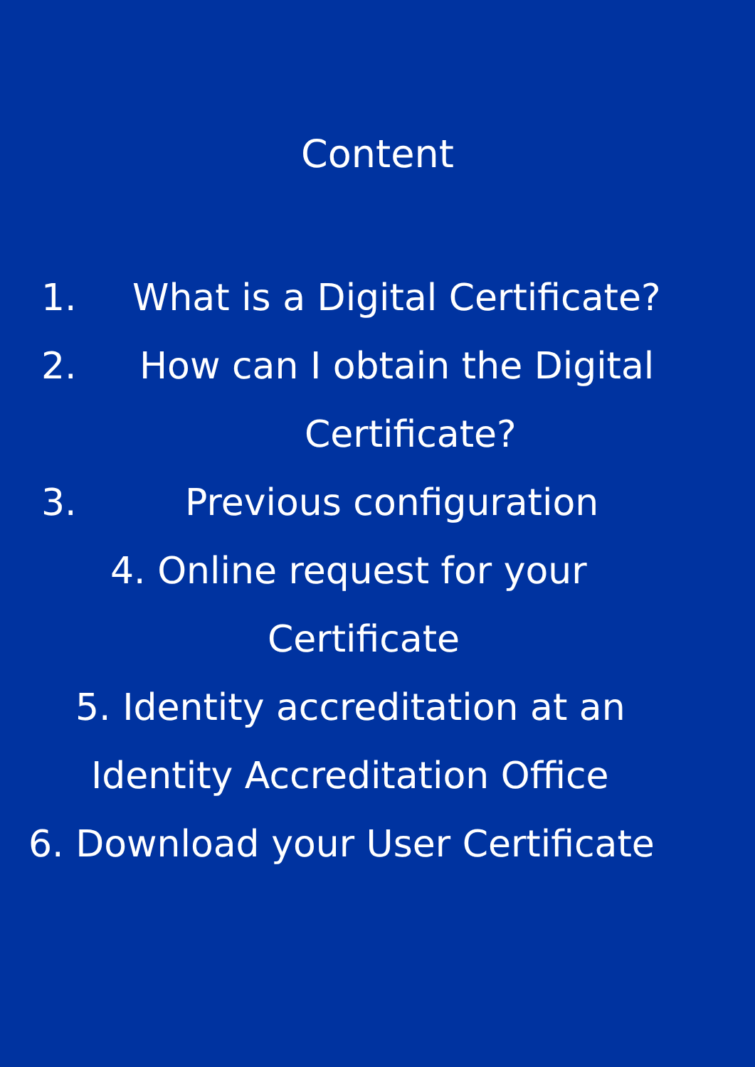Content
1. What is a Digital Certificate?
2. How can I obtain the Digital
Certificate?
3. Previous configuration
4. Online request for your
Certificate
5. Identity accreditation at an
Identity Accreditation Office
6. Download your User Certificate